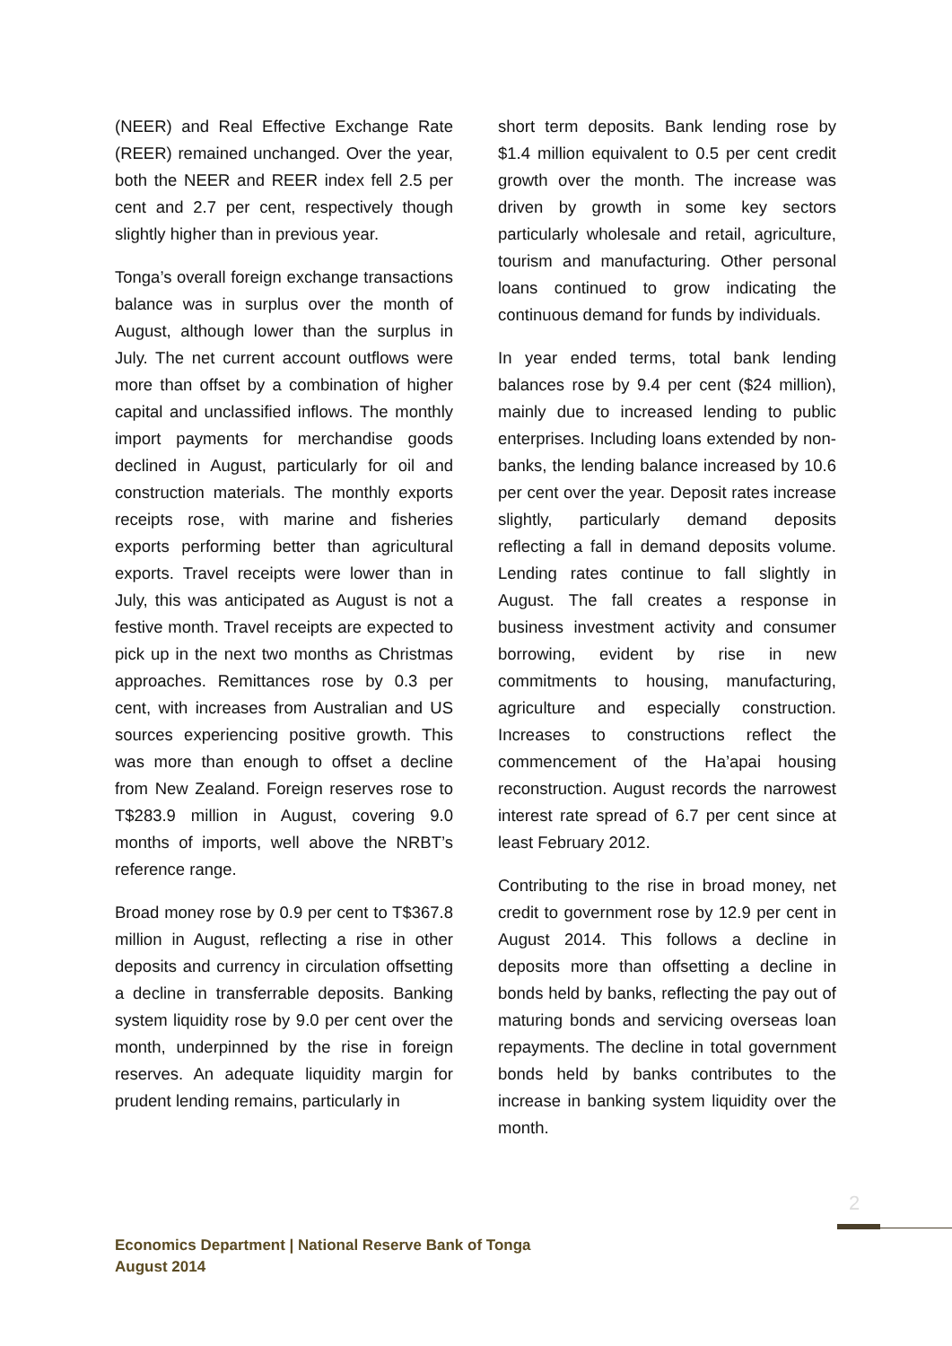(NEER) and Real Effective Exchange Rate (REER) remained unchanged. Over the year, both the NEER and REER index fell 2.5 per cent and 2.7 per cent, respectively though slightly higher than in previous year.
Tonga’s overall foreign exchange transactions balance was in surplus over the month of August, although lower than the surplus in July. The net current account outflows were more than offset by a combination of higher capital and unclassified inflows. The monthly import payments for merchandise goods declined in August, particularly for oil and construction materials. The monthly exports receipts rose, with marine and fisheries exports performing better than agricultural exports. Travel receipts were lower than in July, this was anticipated as August is not a festive month. Travel receipts are expected to pick up in the next two months as Christmas approaches. Remittances rose by 0.3 per cent, with increases from Australian and US sources experiencing positive growth. This was more than enough to offset a decline from New Zealand. Foreign reserves rose to T$283.9 million in August, covering 9.0 months of imports, well above the NRBT’s reference range.
Broad money rose by 0.9 per cent to T$367.8 million in August, reflecting a rise in other deposits and currency in circulation offsetting a decline in transferrable deposits. Banking system liquidity rose by 9.0 per cent over the month, underpinned by the rise in foreign reserves. An adequate liquidity margin for prudent lending remains, particularly in
short term deposits. Bank lending rose by $1.4 million equivalent to 0.5 per cent credit growth over the month. The increase was driven by growth in some key sectors particularly wholesale and retail, agriculture, tourism and manufacturing. Other personal loans continued to grow indicating the continuous demand for funds by individuals.
In year ended terms, total bank lending balances rose by 9.4 per cent ($24 million), mainly due to increased lending to public enterprises. Including loans extended by non-banks, the lending balance increased by 10.6 per cent over the year. Deposit rates increase slightly, particularly demand deposits reflecting a fall in demand deposits volume. Lending rates continue to fall slightly in August. The fall creates a response in business investment activity and consumer borrowing, evident by rise in new commitments to housing, manufacturing, agriculture and especially construction. Increases to constructions reflect the commencement of the Ha’apai housing reconstruction. August records the narrowest interest rate spread of 6.7 per cent since at least February 2012.
Contributing to the rise in broad money, net credit to government rose by 12.9 per cent in August 2014. This follows a decline in deposits more than offsetting a decline in bonds held by banks, reflecting the pay out of maturing bonds and servicing overseas loan repayments. The decline in total government bonds held by banks contributes to the increase in banking system liquidity over the month.
2
Economics Department | National Reserve Bank of Tonga
August 2014